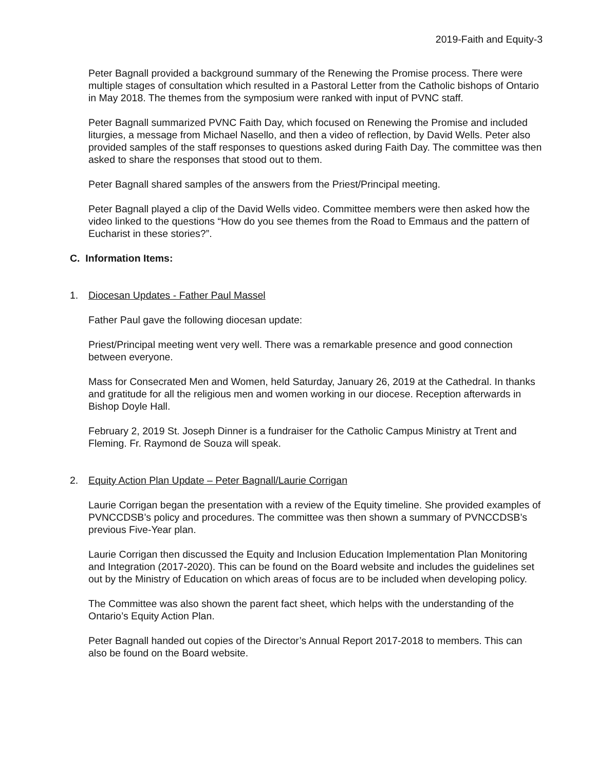2019-Faith and Equity-3
Peter Bagnall provided a background summary of the Renewing the Promise process. There were multiple stages of consultation which resulted in a Pastoral Letter from the Catholic bishops of Ontario in May 2018. The themes from the symposium were ranked with input of PVNC staff.
Peter Bagnall summarized PVNC Faith Day, which focused on Renewing the Promise and included liturgies, a message from Michael Nasello, and then a video of reflection, by David Wells. Peter also provided samples of the staff responses to questions asked during Faith Day. The committee was then asked to share the responses that stood out to them.
Peter Bagnall shared samples of the answers from the Priest/Principal meeting.
Peter Bagnall played a clip of the David Wells video. Committee members were then asked how the video linked to the questions “How do you see themes from the Road to Emmaus and the pattern of Eucharist in these stories?”.
C. Information Items:
1. Diocesan Updates - Father Paul Massel
Father Paul gave the following diocesan update:
Priest/Principal meeting went very well. There was a remarkable presence and good connection between everyone.
Mass for Consecrated Men and Women, held Saturday, January 26, 2019 at the Cathedral. In thanks and gratitude for all the religious men and women working in our diocese. Reception afterwards in Bishop Doyle Hall.
February 2, 2019 St. Joseph Dinner is a fundraiser for the Catholic Campus Ministry at Trent and Fleming. Fr. Raymond de Souza will speak.
2. Equity Action Plan Update – Peter Bagnall/Laurie Corrigan
Laurie Corrigan began the presentation with a review of the Equity timeline. She provided examples of PVNCCDSB’s policy and procedures. The committee was then shown a summary of PVNCCDSB’s previous Five-Year plan.
Laurie Corrigan then discussed the Equity and Inclusion Education Implementation Plan Monitoring and Integration (2017-2020). This can be found on the Board website and includes the guidelines set out by the Ministry of Education on which areas of focus are to be included when developing policy.
The Committee was also shown the parent fact sheet, which helps with the understanding of the Ontario’s Equity Action Plan.
Peter Bagnall handed out copies of the Director’s Annual Report 2017-2018 to members. This can also be found on the Board website.